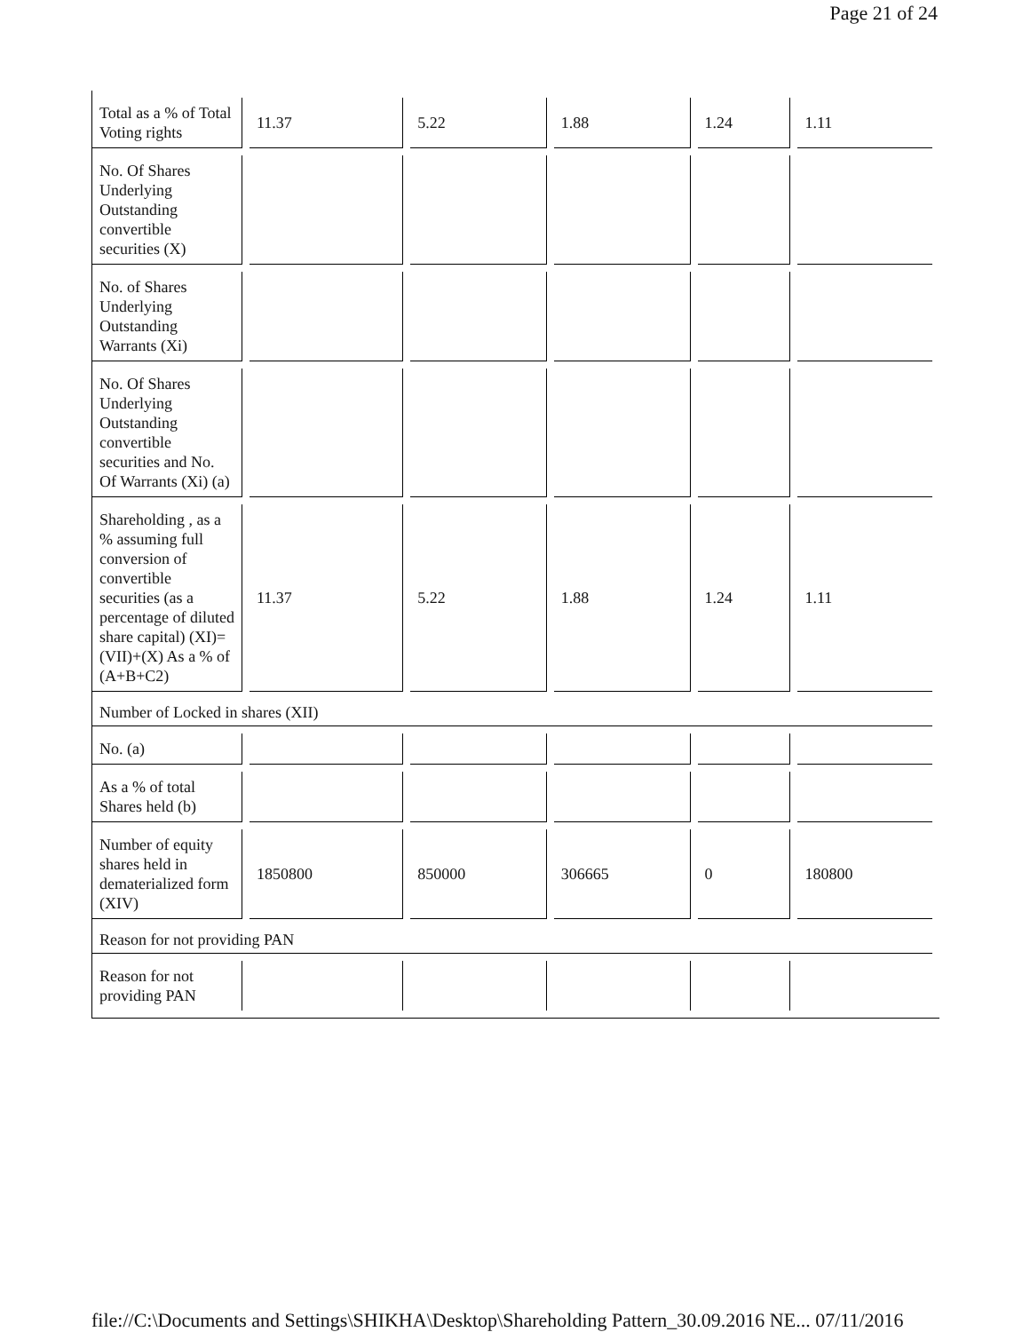Page 21 of 24
| Total as a % of Total Voting rights | 11.37 | 5.22 | 1.88 | 1.24 | 1.11 |
| No. Of Shares Underlying Outstanding convertible securities (X) | | | | | |
| No. of Shares Underlying Outstanding Warrants (Xi) | | | | | |
| No. Of Shares Underlying Outstanding convertible securities and No. Of Warrants (Xi) (a) | | | | | |
| Shareholding , as a % assuming full conversion of convertible securities (as a percentage of diluted share capital) (XI)= (VII)+(X) As a % of (A+B+C2) | 11.37 | 5.22 | 1.88 | 1.24 | 1.11 |
| Number of Locked in shares (XII) | | | | | |
| No. (a) | | | | | |
| As a % of total Shares held (b) | | | | | |
| Number of equity shares held in dematerialized form (XIV) | 1850800 | 850000 | 306665 | 0 | 180800 |
| Reason for not providing PAN | | | | | |
| Reason for not providing PAN | | | | | |
file://C:\Documents and Settings\SHIKHA\Desktop\Shareholding Pattern_30.09.2016 NE... 07/11/2016